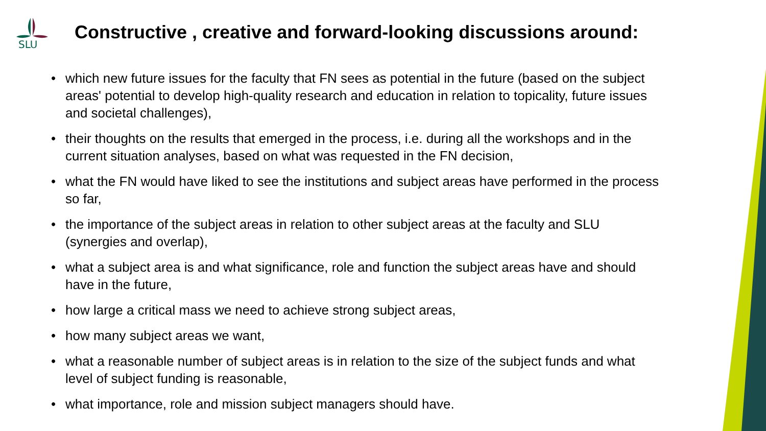SLU
Constructive , creative and forward-looking discussions around:
• which new future issues for the faculty that FN sees as potential in the future (based on the subject areas' potential to develop high-quality research and education in relation to topicality, future issues and societal challenges),
• their thoughts on the results that emerged in the process, i.e. during all the workshops and in the current situation analyses, based on what was requested in the FN decision,
• what the FN would have liked to see the institutions and subject areas have performed in the process so far,
• the importance of the subject areas in relation to other subject areas at the faculty and SLU (synergies and overlap),
• what a subject area is and what significance, role and function the subject areas have and should have in the future,
• how large a critical mass we need to achieve strong subject areas,
• how many subject areas we want,
• what a reasonable number of subject areas is in relation to the size of the subject funds and what level of subject funding is reasonable,
• what importance, role and mission subject managers should have.